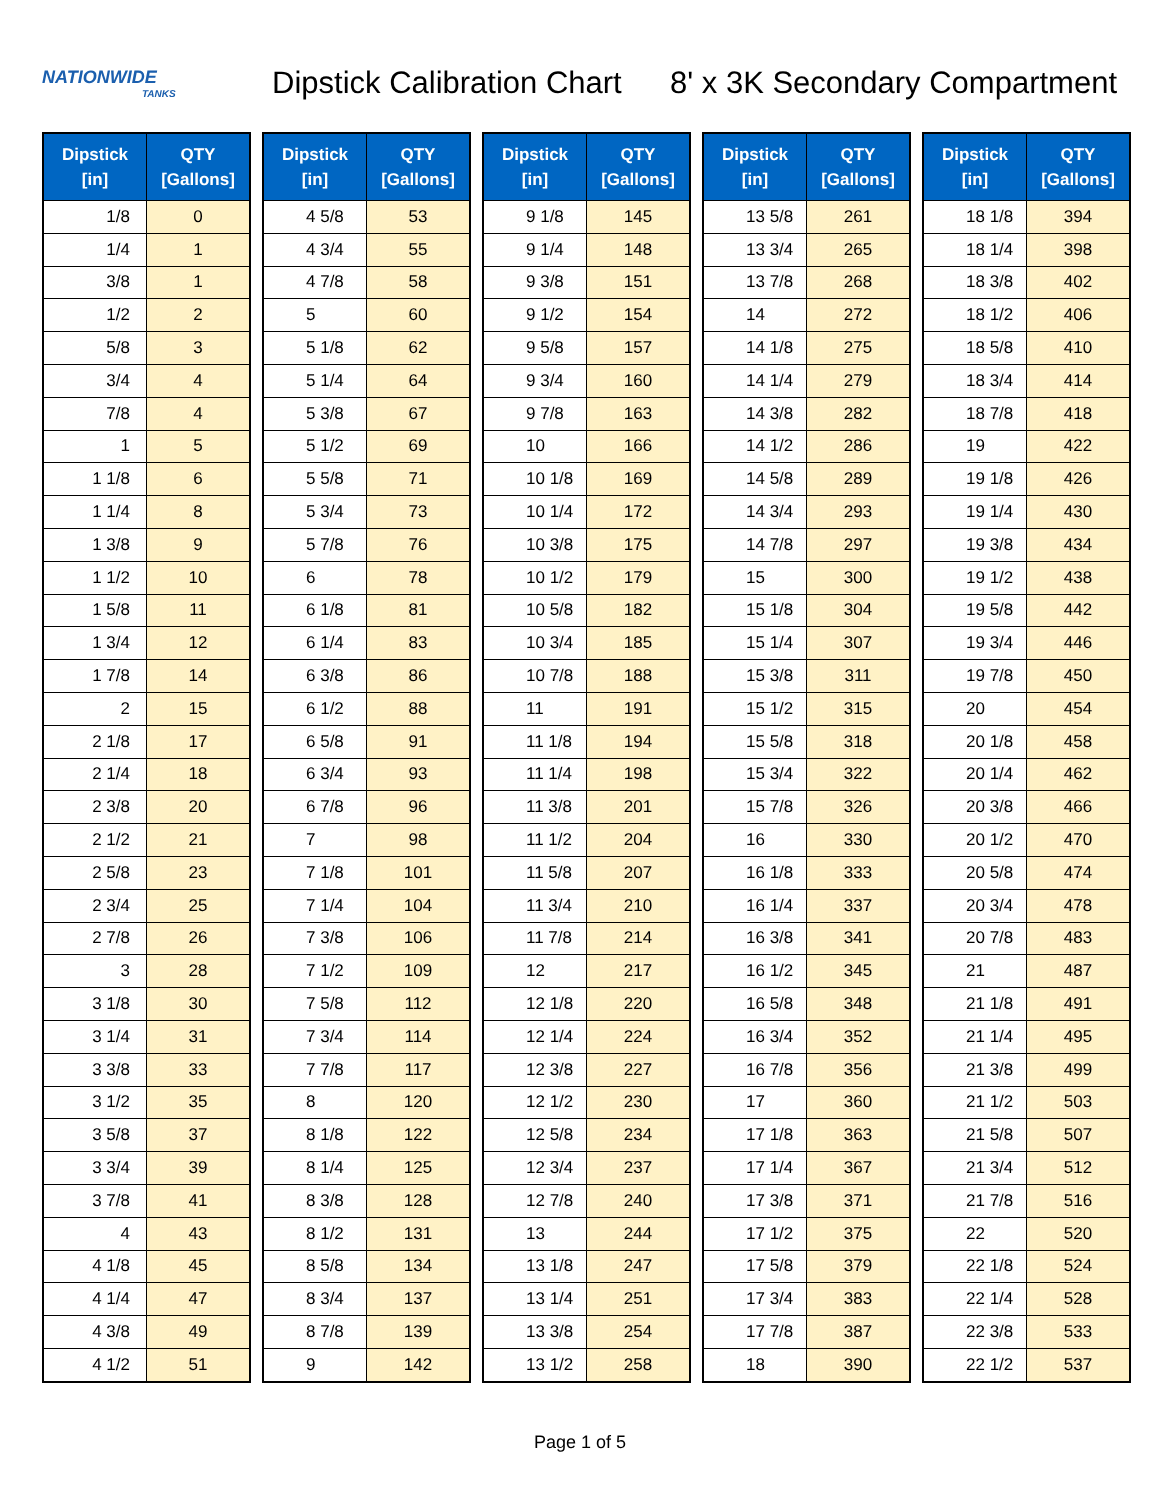NATIONWIDE
TANKS
Dipstick Calibration Chart
8' x 3K Secondary Compartment
| Dipstick [in] | QTY [Gallons] |
| --- | --- |
| 1/8 | 0 |
| 1/4 | 1 |
| 3/8 | 1 |
| 1/2 | 2 |
| 5/8 | 3 |
| 3/4 | 4 |
| 7/8 | 4 |
| 1 | 5 |
| 1 1/8 | 6 |
| 1 1/4 | 8 |
| 1 3/8 | 9 |
| 1 1/2 | 10 |
| 1 5/8 | 11 |
| 1 3/4 | 12 |
| 1 7/8 | 14 |
| 2 | 15 |
| 2 1/8 | 17 |
| 2 1/4 | 18 |
| 2 3/8 | 20 |
| 2 1/2 | 21 |
| 2 5/8 | 23 |
| 2 3/4 | 25 |
| 2 7/8 | 26 |
| 3 | 28 |
| 3 1/8 | 30 |
| 3 1/4 | 31 |
| 3 3/8 | 33 |
| 3 1/2 | 35 |
| 3 5/8 | 37 |
| 3 3/4 | 39 |
| 3 7/8 | 41 |
| 4 | 43 |
| 4 1/8 | 45 |
| 4 1/4 | 47 |
| 4 3/8 | 49 |
| 4 1/2 | 51 |
| Dipstick [in] | QTY [Gallons] |
| --- | --- |
| 4 5/8 | 53 |
| 4 3/4 | 55 |
| 4 7/8 | 58 |
| 5 | 60 |
| 5 1/8 | 62 |
| 5 1/4 | 64 |
| 5 3/8 | 67 |
| 5 1/2 | 69 |
| 5 5/8 | 71 |
| 5 3/4 | 73 |
| 5 7/8 | 76 |
| 6 | 78 |
| 6 1/8 | 81 |
| 6 1/4 | 83 |
| 6 3/8 | 86 |
| 6 1/2 | 88 |
| 6 5/8 | 91 |
| 6 3/4 | 93 |
| 6 7/8 | 96 |
| 7 | 98 |
| 7 1/8 | 101 |
| 7 1/4 | 104 |
| 7 3/8 | 106 |
| 7 1/2 | 109 |
| 7 5/8 | 112 |
| 7 3/4 | 114 |
| 7 7/8 | 117 |
| 8 | 120 |
| 8 1/8 | 122 |
| 8 1/4 | 125 |
| 8 3/8 | 128 |
| 8 1/2 | 131 |
| 8 5/8 | 134 |
| 8 3/4 | 137 |
| 8 7/8 | 139 |
| 9 | 142 |
| Dipstick [in] | QTY [Gallons] |
| --- | --- |
| 9 1/8 | 145 |
| 9 1/4 | 148 |
| 9 3/8 | 151 |
| 9 1/2 | 154 |
| 9 5/8 | 157 |
| 9 3/4 | 160 |
| 9 7/8 | 163 |
| 10 | 166 |
| 10 1/8 | 169 |
| 10 1/4 | 172 |
| 10 3/8 | 175 |
| 10 1/2 | 179 |
| 10 5/8 | 182 |
| 10 3/4 | 185 |
| 10 7/8 | 188 |
| 11 | 191 |
| 11 1/8 | 194 |
| 11 1/4 | 198 |
| 11 3/8 | 201 |
| 11 1/2 | 204 |
| 11 5/8 | 207 |
| 11 3/4 | 210 |
| 11 7/8 | 214 |
| 12 | 217 |
| 12 1/8 | 220 |
| 12 1/4 | 224 |
| 12 3/8 | 227 |
| 12 1/2 | 230 |
| 12 5/8 | 234 |
| 12 3/4 | 237 |
| 12 7/8 | 240 |
| 13 | 244 |
| 13 1/8 | 247 |
| 13 1/4 | 251 |
| 13 3/8 | 254 |
| 13 1/2 | 258 |
| Dipstick [in] | QTY [Gallons] |
| --- | --- |
| 13 5/8 | 261 |
| 13 3/4 | 265 |
| 13 7/8 | 268 |
| 14 | 272 |
| 14 1/8 | 275 |
| 14 1/4 | 279 |
| 14 3/8 | 282 |
| 14 1/2 | 286 |
| 14 5/8 | 289 |
| 14 3/4 | 293 |
| 14 7/8 | 297 |
| 15 | 300 |
| 15 1/8 | 304 |
| 15 1/4 | 307 |
| 15 3/8 | 311 |
| 15 1/2 | 315 |
| 15 5/8 | 318 |
| 15 3/4 | 322 |
| 15 7/8 | 326 |
| 16 | 330 |
| 16 1/8 | 333 |
| 16 1/4 | 337 |
| 16 3/8 | 341 |
| 16 1/2 | 345 |
| 16 5/8 | 348 |
| 16 3/4 | 352 |
| 16 7/8 | 356 |
| 17 | 360 |
| 17 1/8 | 363 |
| 17 1/4 | 367 |
| 17 3/8 | 371 |
| 17 1/2 | 375 |
| 17 5/8 | 379 |
| 17 3/4 | 383 |
| 17 7/8 | 387 |
| 18 | 390 |
| Dipstick [in] | QTY [Gallons] |
| --- | --- |
| 18 1/8 | 394 |
| 18 1/4 | 398 |
| 18 3/8 | 402 |
| 18 1/2 | 406 |
| 18 5/8 | 410 |
| 18 3/4 | 414 |
| 18 7/8 | 418 |
| 19 | 422 |
| 19 1/8 | 426 |
| 19 1/4 | 430 |
| 19 3/8 | 434 |
| 19 1/2 | 438 |
| 19 5/8 | 442 |
| 19 3/4 | 446 |
| 19 7/8 | 450 |
| 20 | 454 |
| 20 1/8 | 458 |
| 20 1/4 | 462 |
| 20 3/8 | 466 |
| 20 1/2 | 470 |
| 20 5/8 | 474 |
| 20 3/4 | 478 |
| 20 7/8 | 483 |
| 21 | 487 |
| 21 1/8 | 491 |
| 21 1/4 | 495 |
| 21 3/8 | 499 |
| 21 1/2 | 503 |
| 21 5/8 | 507 |
| 21 3/4 | 512 |
| 21 7/8 | 516 |
| 22 | 520 |
| 22 1/8 | 524 |
| 22 1/4 | 528 |
| 22 3/8 | 533 |
| 22 1/2 | 537 |
Page 1 of 5